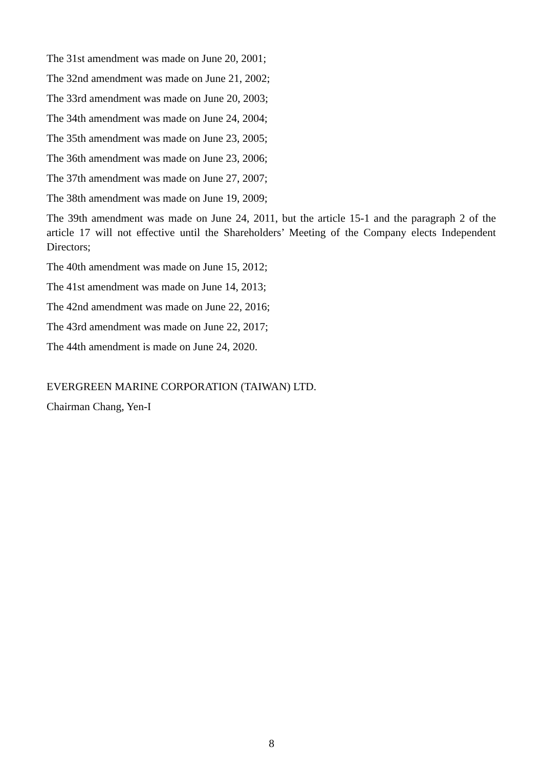The 31st amendment was made on June 20, 2001;
The 32nd amendment was made on June 21, 2002;
The 33rd amendment was made on June 20, 2003;
The 34th amendment was made on June 24, 2004;
The 35th amendment was made on June 23, 2005;
The 36th amendment was made on June 23, 2006;
The 37th amendment was made on June 27, 2007;
The 38th amendment was made on June 19, 2009;
The 39th amendment was made on June 24, 2011, but the article 15-1 and the paragraph 2 of the article 17 will not effective until the Shareholders’ Meeting of the Company elects Independent Directors;
The 40th amendment was made on June 15, 2012;
The 41st amendment was made on June 14, 2013;
The 42nd amendment was made on June 22, 2016;
The 43rd amendment was made on June 22, 2017;
The 44th amendment is made on June 24, 2020.
EVERGREEN MARINE CORPORATION (TAIWAN) LTD.
Chairman Chang, Yen-I
8